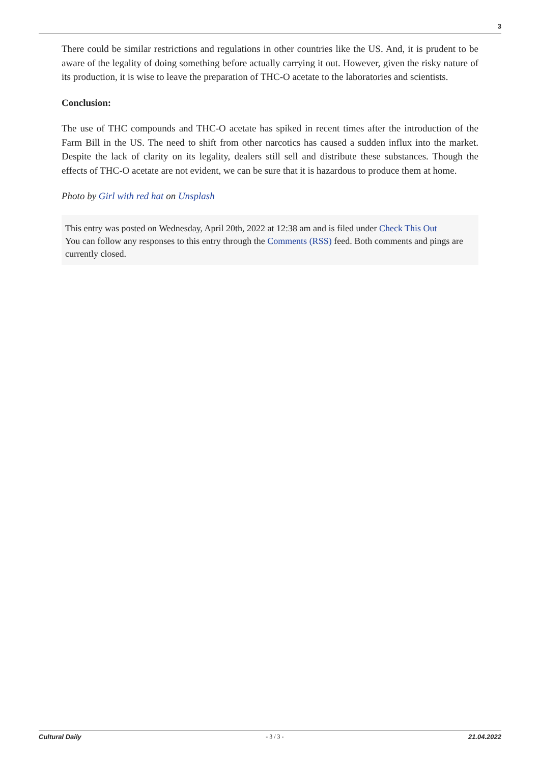3
There could be similar restrictions and regulations in other countries like the US. And, it is prudent to be aware of the legality of doing something before actually carrying it out. However, given the risky nature of its production, it is wise to leave the preparation of THC-O acetate to the laboratories and scientists.
Conclusion:
The use of THC compounds and THC-O acetate has spiked in recent times after the introduction of the Farm Bill in the US. The need to shift from other narcotics has caused a sudden influx into the market. Despite the lack of clarity on its legality, dealers still sell and distribute these substances. Though the effects of THC-O acetate are not evident, we can be sure that it is hazardous to produce them at home.
Photo by Girl with red hat on Unsplash
This entry was posted on Wednesday, April 20th, 2022 at 12:38 am and is filed under Check This Out
You can follow any responses to this entry through the Comments (RSS) feed. Both comments and pings are currently closed.
Cultural Daily - 3 / 3 - 21.04.2022